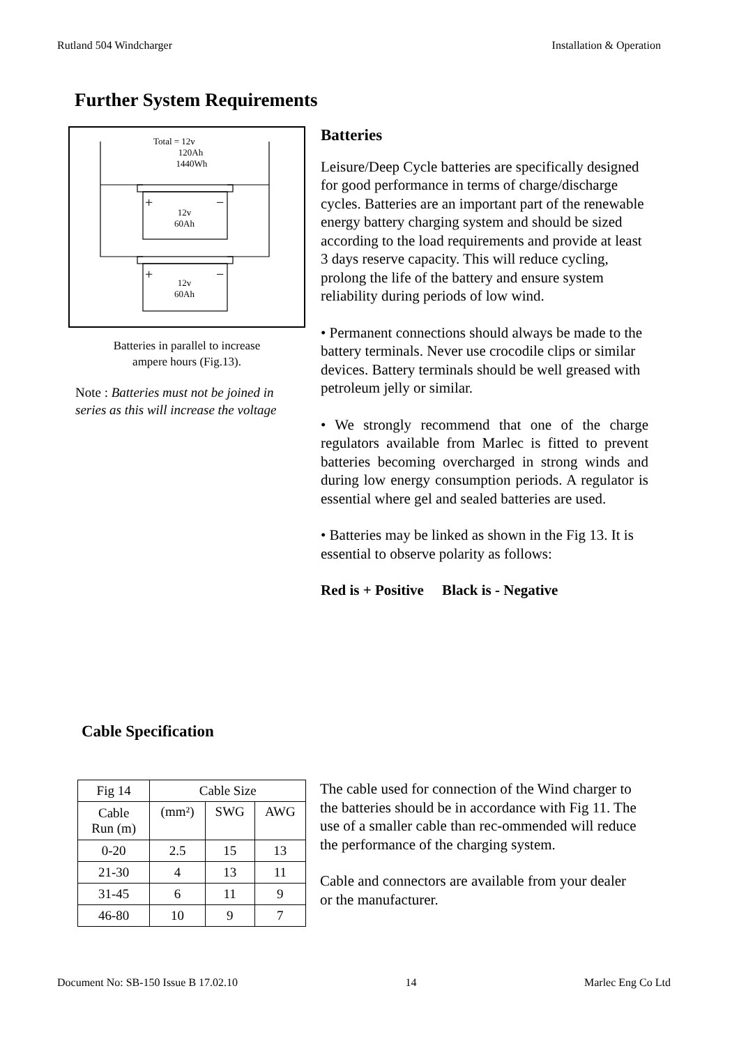Rutland 504 Windcharger Installation & Operation
Further System Requirements
Total = 12v
120Ah
1440Wh
+ −
12v
60Ah
+ −
12v
60Ah
Batteries in parallel to increase
ampere hours (Fig.13).
Note : Batteries must not be joined in series as this will increase the voltage
Batteries
Leisure/Deep Cycle batteries are specifically designed for good performance in terms of charge/discharge cycles. Batteries are an important part of the renewable energy battery charging system and should be sized according to the load requirements and provide at least 3 days reserve capacity. This will reduce cycling, prolong the life of the battery and ensure system reliability during periods of low wind.
• Permanent connections should always be made to the battery terminals. Never use crocodile clips or similar devices. Battery terminals should be well greased with petroleum jelly or similar.
• We strongly recommend that one of the charge regulators available from Marlec is fitted to prevent batteries becoming overcharged in strong winds and during low energy consumption periods. A regulator is essential where gel and sealed batteries are used.
• Batteries may be linked as shown in the Fig 13. It is essential to observe polarity as follows:
Red is + Positive Black is - Negative
Cable Specification
| Fig 14 | Cable Size | | |
| Cable Run (m) | (mm²) | SWG | AWG |
| 0-20 | 2.5 | 15 | 13 |
| 21-30 | 4 | 13 | 11 |
| 31-45 | 6 | 11 | 9 |
| 46-80 | 10 | 9 | 7 |
The cable used for connection of the Wind charger to the batteries should be in accordance with Fig 11. The use of a smaller cable than rec-ommended will reduce the performance of the charging system.
Cable and connectors are available from your dealer or the manufacturer.
Document No: SB-150 Issue B 17.02.10 14 Marlec Eng Co Ltd